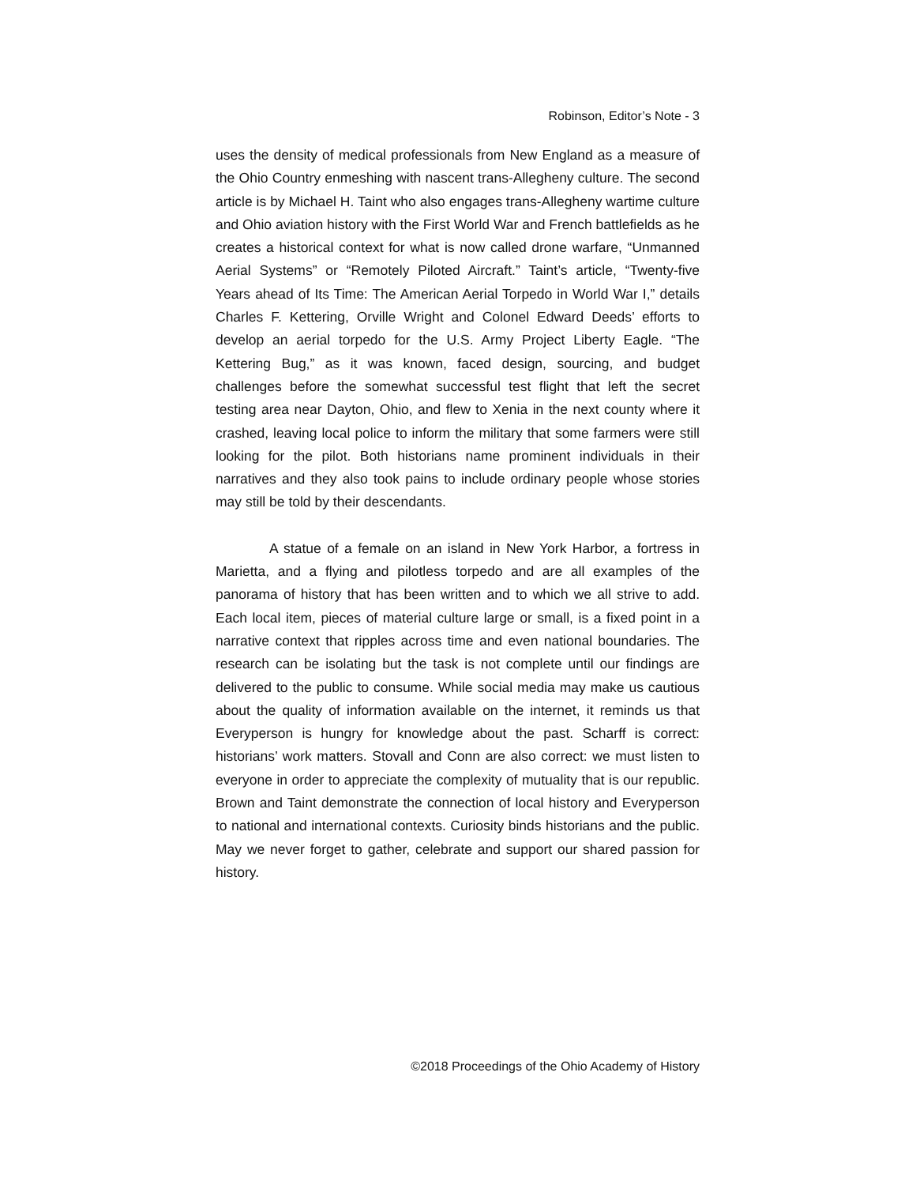Robinson, Editor’s Note - 3
uses the density of medical professionals from New England as a measure of the Ohio Country enmeshing with nascent trans-Allegheny culture. The second article is by Michael H. Taint who also engages trans-Allegheny wartime culture and Ohio aviation history with the First World War and French battlefields as he creates a historical context for what is now called drone warfare, “Unmanned Aerial Systems” or “Remotely Piloted Aircraft.” Taint’s article, “Twenty-five Years ahead of Its Time: The American Aerial Torpedo in World War I,” details Charles F. Kettering, Orville Wright and Colonel Edward Deeds’ efforts to develop an aerial torpedo for the U.S. Army Project Liberty Eagle. “The Kettering Bug,” as it was known, faced design, sourcing, and budget challenges before the somewhat successful test flight that left the secret testing area near Dayton, Ohio, and flew to Xenia in the next county where it crashed, leaving local police to inform the military that some farmers were still looking for the pilot. Both historians name prominent individuals in their narratives and they also took pains to include ordinary people whose stories may still be told by their descendants.
A statue of a female on an island in New York Harbor, a fortress in Marietta, and a flying and pilotless torpedo and are all examples of the panorama of history that has been written and to which we all strive to add. Each local item, pieces of material culture large or small, is a fixed point in a narrative context that ripples across time and even national boundaries. The research can be isolating but the task is not complete until our findings are delivered to the public to consume. While social media may make us cautious about the quality of information available on the internet, it reminds us that Everyperson is hungry for knowledge about the past. Scharff is correct: historians’ work matters. Stovall and Conn are also correct: we must listen to everyone in order to appreciate the complexity of mutuality that is our republic. Brown and Taint demonstrate the connection of local history and Everyperson to national and international contexts. Curiosity binds historians and the public. May we never forget to gather, celebrate and support our shared passion for history.
©2018 Proceedings of the Ohio Academy of History